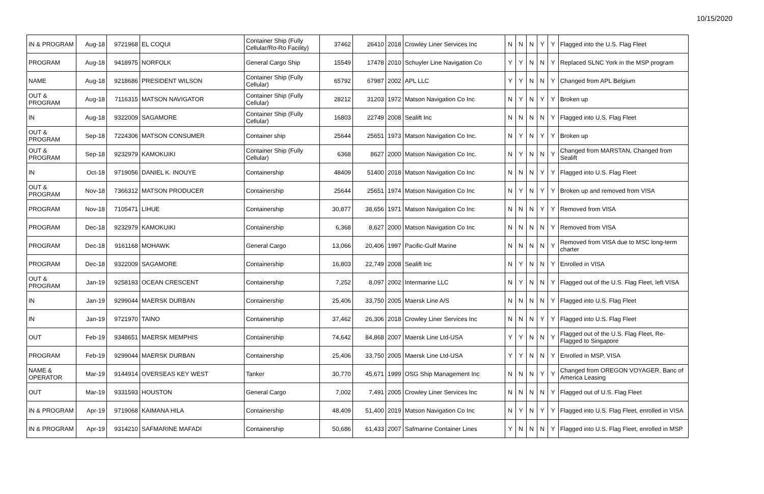10/15/2020
| IN & PROGRAM | Aug-18 | 9721968 | EL COQUI | Container Ship (Fully Cellular/Ro-Ro Facility) | 37462 | 26410 | 2018 | Crowley Liner Services Inc | N | N | N | Y | Y | Flagged into the U.S. Flag Fleet |
| PROGRAM | Aug-18 | 9418975 | NORFOLK | General Cargo Ship | 15549 | 17478 | 2010 | Schuyler Line Navigation Co | Y | Y | N | N | Y | Replaced SLNC York in the MSP program |
| NAME | Aug-18 | 9218686 | PRESIDENT WILSON | Container Ship (Fully Cellular) | 65792 | 67987 | 2002 | APL LLC | Y | Y | N | N | Y | Changed from APL Belgium |
| OUT & PROGRAM | Aug-18 | 7116315 | MATSON NAVIGATOR | Container Ship (Fully Cellular) | 28212 | 31203 | 1972 | Matson Navigation Co Inc | N | Y | N | Y | Y | Broken up |
| IN | Aug-18 | 9322009 | SAGAMORE | Container Ship (Fully Cellular) | 16803 | 22749 | 2008 | Sealift Inc | N | N | N | N | Y | Flagged into U.S. Flag Fleet |
| OUT & PROGRAM | Sep-18 | 7224306 | MATSON CONSUMER | Container ship | 25644 | 25651 | 1973 | Matson Navigation Co Inc. | N | Y | N | Y | Y | Broken up |
| OUT & PROGRAM | Sep-18 | 9232979 | KAMOKUIKI | Container Ship (Fully Cellular) | 6368 | 8627 | 2000 | Matson Navigation Co Inc. | N | Y | N | N | Y | Changed from MARSTAN, Changed from Sealift |
| IN | Oct-18 | 9719056 | DANIEL K. INOUYE | Containership | 48409 | 51400 | 2018 | Matson Navigation Co Inc | N | N | N | Y | Y | Flagged into U.S. Flag Fleet |
| OUT & PROGRAM | Nov-18 | 7366312 | MATSON PRODUCER | Containership | 25644 | 25651 | 1974 | Matson Navigation Co Inc | N | Y | N | Y | Y | Broken up and removed from VISA |
| PROGRAM | Nov-18 | 7105471 | LIHUE | Containership | 30,877 | 38,656 | 1971 | Matson Navigation Co Inc | N | N | N | Y | Y | Removed from VISA |
| PROGRAM | Dec-18 | 9232979 | KAMOKUIKI | Containership | 6,368 | 8,627 | 2000 | Matson Navigation Co Inc | N | N | N | N | Y | Removed from VISA |
| PROGRAM | Dec-18 | 9161168 | MOHAWK | General Cargo | 13,066 | 20,406 | 1997 | Pacific-Gulf Marine | N | N | N | N | Y | Removed from VISA due to MSC long-term charter |
| PROGRAM | Dec-18 | 9322009 | SAGAMORE | Containership | 16,803 | 22,749 | 2008 | Sealift Inc | N | Y | N | N | Y | Enrolled in VISA |
| OUT & PROGRAM | Jan-19 | 9258193 | OCEAN CRESCENT | Containership | 7,252 | 8,097 | 2002 | Intermarine LLC | N | Y | N | N | Y | Flagged out of the U.S. Flag Fleet, left VISA |
| IN | Jan-19 | 9299044 | MAERSK DURBAN | Containership | 25,406 | 33,750 | 2005 | Maersk Line A/S | N | N | N | N | Y | Flagged into U.S. Flag Fleet |
| IN | Jan-19 | 9721970 | TAINO | Containership | 37,462 | 26,306 | 2018 | Crowley Liner Services Inc | N | N | N | Y | Y | Flagged into U.S. Flag Fleet |
| OUT | Feb-19 | 9348651 | MAERSK MEMPHIS | Containership | 74,642 | 84,868 | 2007 | Maersk Line Ltd-USA | Y | Y | N | N | Y | Flagged out of the U.S. Flag Fleet, Re-Flagged to Singapore |
| PROGRAM | Feb-19 | 9299044 | MAERSK DURBAN | Containership | 25,406 | 33,750 | 2005 | Maersk Line Ltd-USA | Y | Y | N | N | Y | Enrolled in MSP, VISA |
| NAME & OPERATOR | Mar-19 | 9144914 | OVERSEAS KEY WEST | Tanker | 30,770 | 45,671 | 1999 | OSG Ship Management Inc | N | N | N | Y | Y | Changed from OREGON VOYAGER, Banc of America Leasing |
| OUT | Mar-19 | 9331593 | HOUSTON | General Cargo | 7,002 | 7,491 | 2005 | Crowley Liner Services Inc | N | N | N | N | Y | Flagged out of U.S. Flag Fleet |
| IN & PROGRAM | Apr-19 | 9719068 | KAIMANA HILA | Containership | 48,409 | 51,400 | 2019 | Matson Navigation Co Inc | N | Y | N | Y | Y | Flagged into U.S. Flag Fleet, enrolled in VISA |
| IN & PROGRAM | Apr-19 | 9314210 | SAFMARINE MAFADI | Containership | 50,686 | 61,433 | 2007 | Safmarine Container Lines | Y | N | N | N | Y | Flagged into U.S. Flag Fleet, enrolled in MSP |